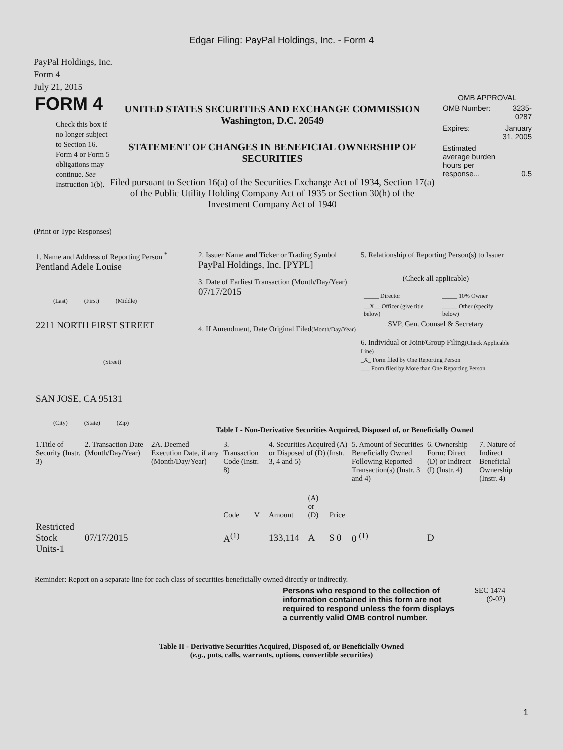Edgar Filing: PayPal Holdings, Inc. - Form 4
PayPal Holdings, Inc.
Form 4
July 21, 2015
FORM 4
Check this box if no longer subject to Section 16. Form 4 or Form 5 obligations may continue. See Instruction 1(b).
UNITED STATES SECURITIES AND EXCHANGE COMMISSION
Washington, D.C. 20549
STATEMENT OF CHANGES IN BENEFICIAL OWNERSHIP OF SECURITIES
Filed pursuant to Section 16(a) of the Securities Exchange Act of 1934, Section 17(a) of the Public Utility Holding Company Act of 1935 or Section 30(h) of the Investment Company Act of 1940
OMB APPROVAL
| OMB Number: | 3235-0287 |
| Expires: | January 31, 2005 |
| Estimated average burden hours per response... | 0.5 |
(Print or Type Responses)
1. Name and Address of Reporting Person <sup>*</sup>
Pentland Adele Louise
(Last) (First) (Middle)
2211 NORTH FIRST STREET
(Street)
SAN JOSE, CA 95131
(City) (State) (Zip)
2. Issuer Name and Ticker or Trading Symbol
PayPal Holdings, Inc. [PYPL]
3. Date of Earliest Transaction (Month/Day/Year)
07/17/2015
4. If Amendment, Date Original Filed(Month/Day/Year)
5. Relationship of Reporting Person(s) to Issuer
(Check all applicable)
| _____ Director | _____ 10% Owner |
| __X__ Officer (give title below) | _____ Other (specify below) |
SVP, Gen. Counsel & Secretary
6. Individual or Joint/Group Filing(Check Applicable Line)
_X_ Form filed by One Reporting Person
___ Form filed by More than One Reporting Person
Table I - Non-Derivative Securities Acquired, Disposed of, or Beneficially Owned
| 1.Title of Security (Instr. 3) | 2. Transaction Date (Month/Day/Year) | 2A. Deemed Execution Date, if any (Month/Day/Year) | 3. Transaction Code (Instr. 8) | | 4. Securities Acquired (A) or Disposed of (D) (Instr. 3, 4 and 5) | | | 5. Amount of Securities Beneficially Owned Following Reported Transaction(s) (Instr. 3 and 4) | 6. Ownership Form: Direct (D) or Indirect (I) (Instr. 4) | 7. Nature of Indirect Beneficial Ownership (Instr. 4) |
| --- | --- | --- | --- | --- | --- | --- | --- | --- | --- | --- |
| | | | Code | V | Amount | (A) or (D) | Price | | | |
| Restricted Stock Units-1 | 07/17/2015 | | A<sup>(1)</sup> | | 133,114 | A | $ 0 | 0 <sup>(1)</sup> | D | |
Reminder: Report on a separate line for each class of securities beneficially owned directly or indirectly.
Persons who respond to the collection of information contained in this form are not required to respond unless the form displays a currently valid OMB control number.
SEC 1474
(9-02)
Table II - Derivative Securities Acquired, Disposed of, or Beneficially Owned
(e.g., puts, calls, warrants, options, convertible securities)
1